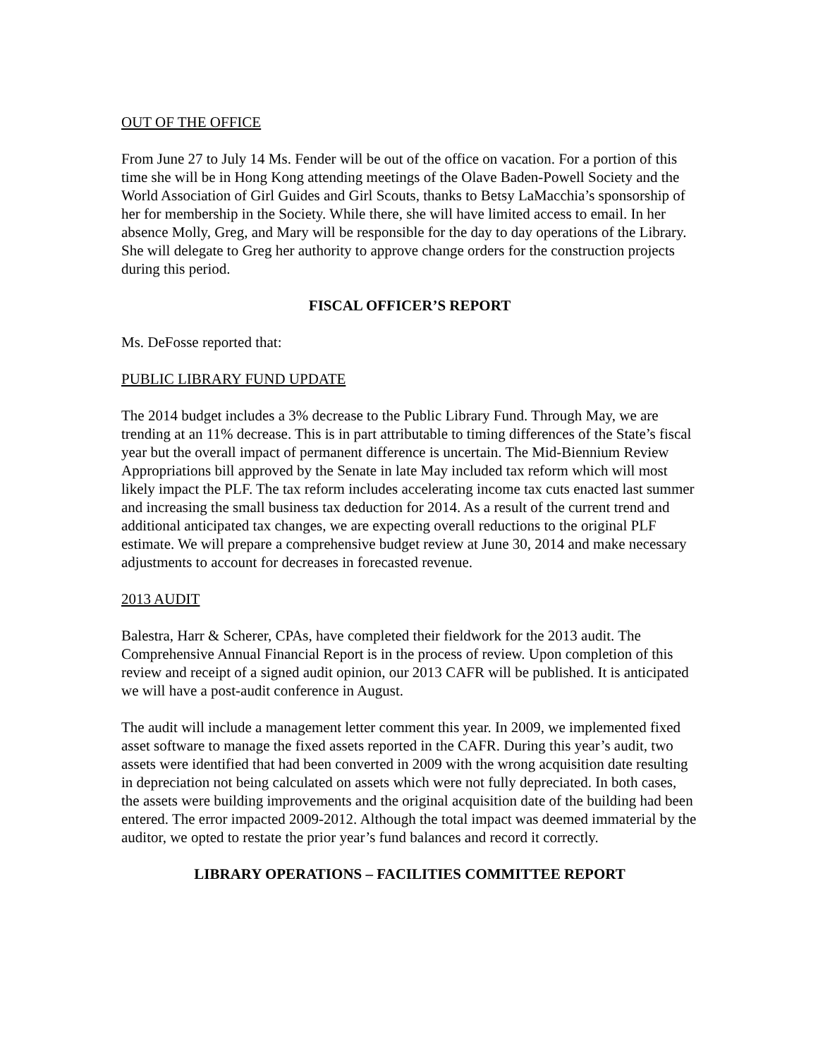OUT OF THE OFFICE
From June 27 to July 14 Ms. Fender will be out of the office on vacation. For a portion of this time she will be in Hong Kong attending meetings of the Olave Baden-Powell Society and the World Association of Girl Guides and Girl Scouts, thanks to Betsy LaMacchia’s sponsorship of her for membership in the Society. While there, she will have limited access to email. In her absence Molly, Greg, and Mary will be responsible for the day to day operations of the Library. She will delegate to Greg her authority to approve change orders for the construction projects during this period.
FISCAL OFFICER’S REPORT
Ms. DeFosse reported that:
PUBLIC LIBRARY FUND UPDATE
The 2014 budget includes a 3% decrease to the Public Library Fund. Through May, we are trending at an 11% decrease. This is in part attributable to timing differences of the State’s fiscal year but the overall impact of permanent difference is uncertain. The Mid-Biennium Review Appropriations bill approved by the Senate in late May included tax reform which will most likely impact the PLF. The tax reform includes accelerating income tax cuts enacted last summer and increasing the small business tax deduction for 2014. As a result of the current trend and additional anticipated tax changes, we are expecting overall reductions to the original PLF estimate. We will prepare a comprehensive budget review at June 30, 2014 and make necessary adjustments to account for decreases in forecasted revenue.
2013 AUDIT
Balestra, Harr & Scherer, CPAs, have completed their fieldwork for the 2013 audit. The Comprehensive Annual Financial Report is in the process of review. Upon completion of this review and receipt of a signed audit opinion, our 2013 CAFR will be published. It is anticipated we will have a post-audit conference in August.
The audit will include a management letter comment this year. In 2009, we implemented fixed asset software to manage the fixed assets reported in the CAFR. During this year’s audit, two assets were identified that had been converted in 2009 with the wrong acquisition date resulting in depreciation not being calculated on assets which were not fully depreciated. In both cases, the assets were building improvements and the original acquisition date of the building had been entered. The error impacted 2009-2012. Although the total impact was deemed immaterial by the auditor, we opted to restate the prior year’s fund balances and record it correctly.
LIBRARY OPERATIONS – FACILITIES COMMITTEE REPORT